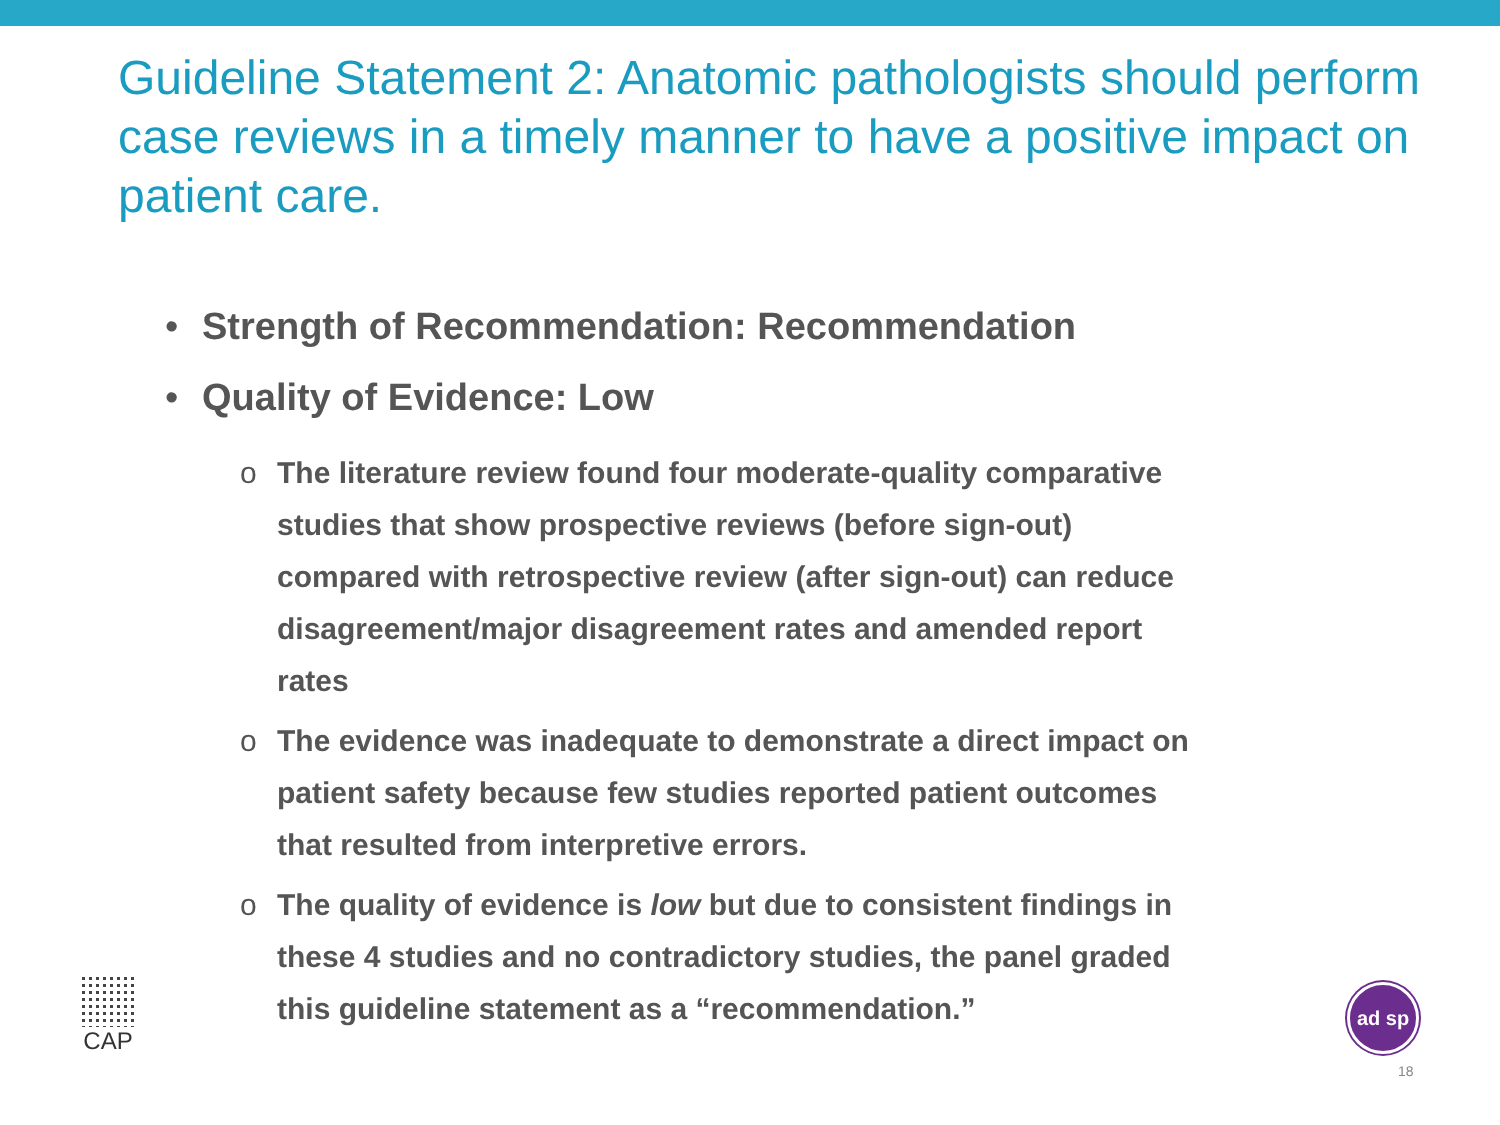Guideline Statement 2: Anatomic pathologists should perform case reviews in a timely manner to have a positive impact on patient care.
• Strength of Recommendation: Recommendation
• Quality of Evidence: Low
o The literature review found four moderate-quality comparative studies that show prospective reviews (before sign-out) compared with retrospective review (after sign-out) can reduce disagreement/major disagreement rates and amended report rates
o The evidence was inadequate to demonstrate a direct impact on patient safety because few studies reported patient outcomes that resulted from interpretive errors.
o The quality of evidence is low but due to consistent findings in these 4 studies and no contradictory studies, the panel graded this guideline statement as a “recommendation.”
CAP ad sp
18